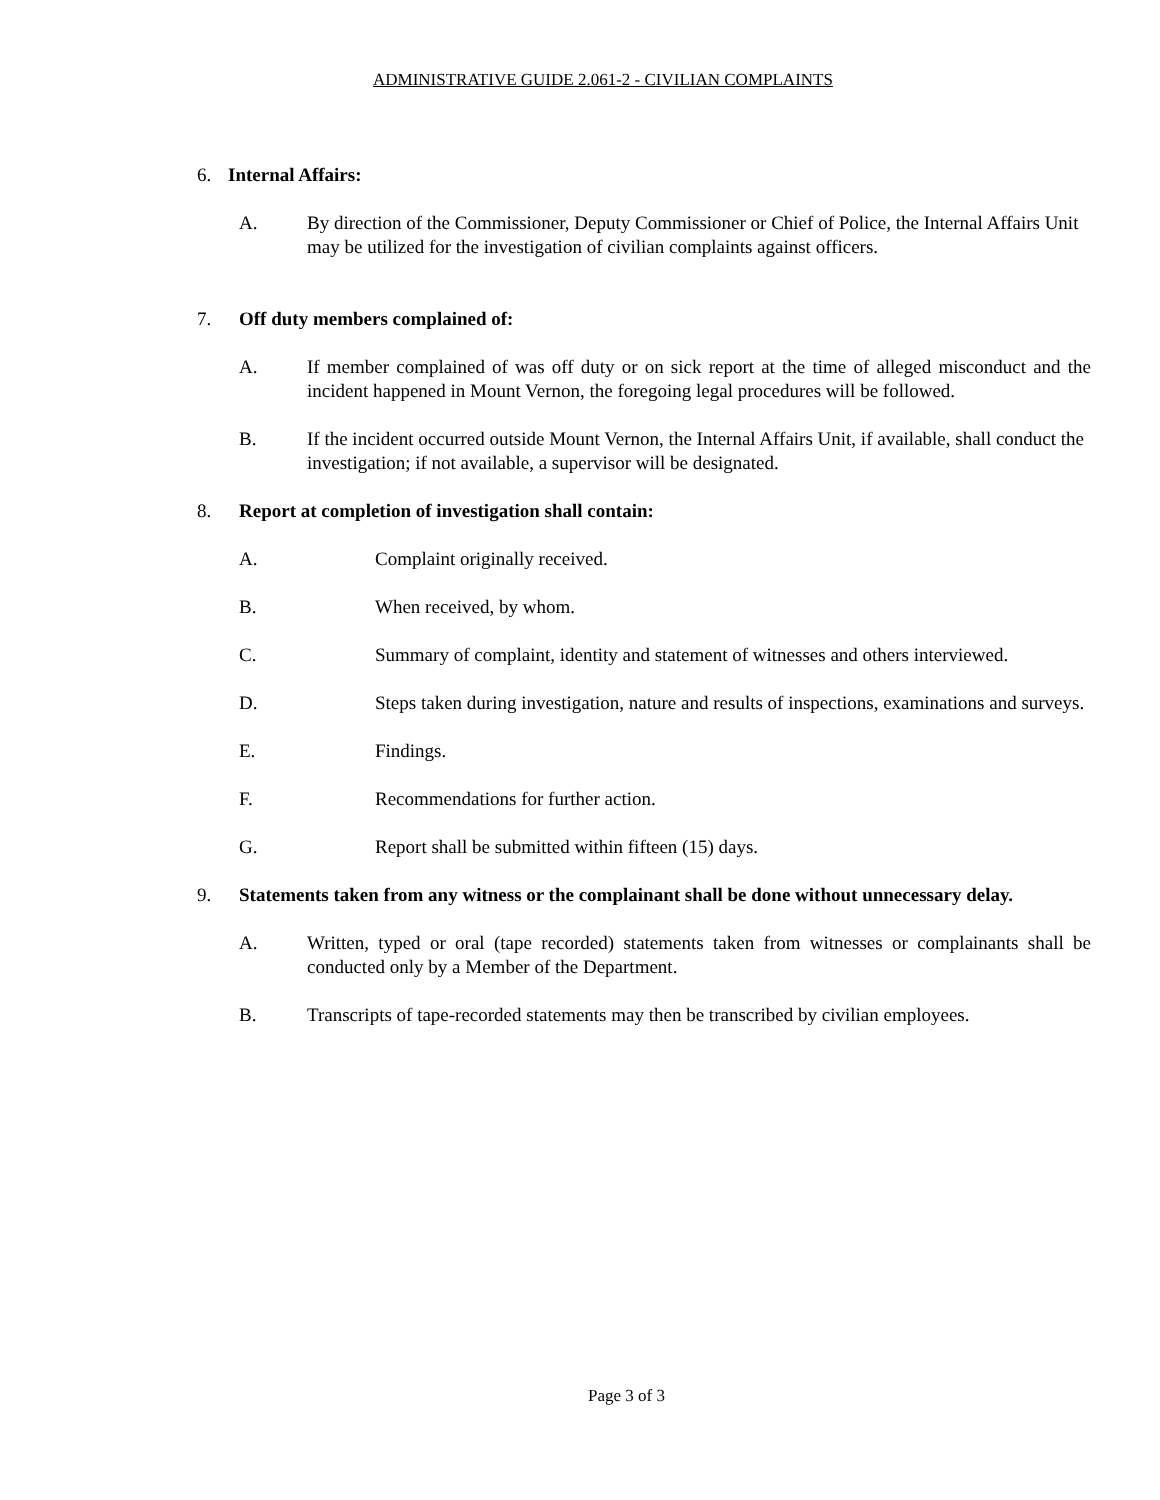ADMINISTRATIVE GUIDE 2.061-2 - CIVILIAN COMPLAINTS
6. Internal Affairs:
A. By direction of the Commissioner, Deputy Commissioner or Chief of Police, the Internal Affairs Unit may be utilized for the investigation of civilian complaints against officers.
7. Off duty members complained of:
A. If member complained of was off duty or on sick report at the time of alleged misconduct and the incident happened in Mount Vernon, the foregoing legal procedures will be followed.
B. If the incident occurred outside Mount Vernon, the Internal Affairs Unit, if available, shall conduct the investigation; if not available, a supervisor will be designated.
8. Report at completion of investigation shall contain:
A. Complaint originally received.
B. When received, by whom.
C. Summary of complaint, identity and statement of witnesses and others interviewed.
D. Steps taken during investigation, nature and results of inspections, examinations and surveys.
E. Findings.
F. Recommendations for further action.
G. Report shall be submitted within fifteen (15) days.
9. Statements taken from any witness or the complainant shall be done without unnecessary delay.
A. Written, typed or oral (tape recorded) statements taken from witnesses or complainants shall be conducted only by a Member of the Department.
B. Transcripts of tape-recorded statements may then be transcribed by civilian employees.
Page 3 of 3